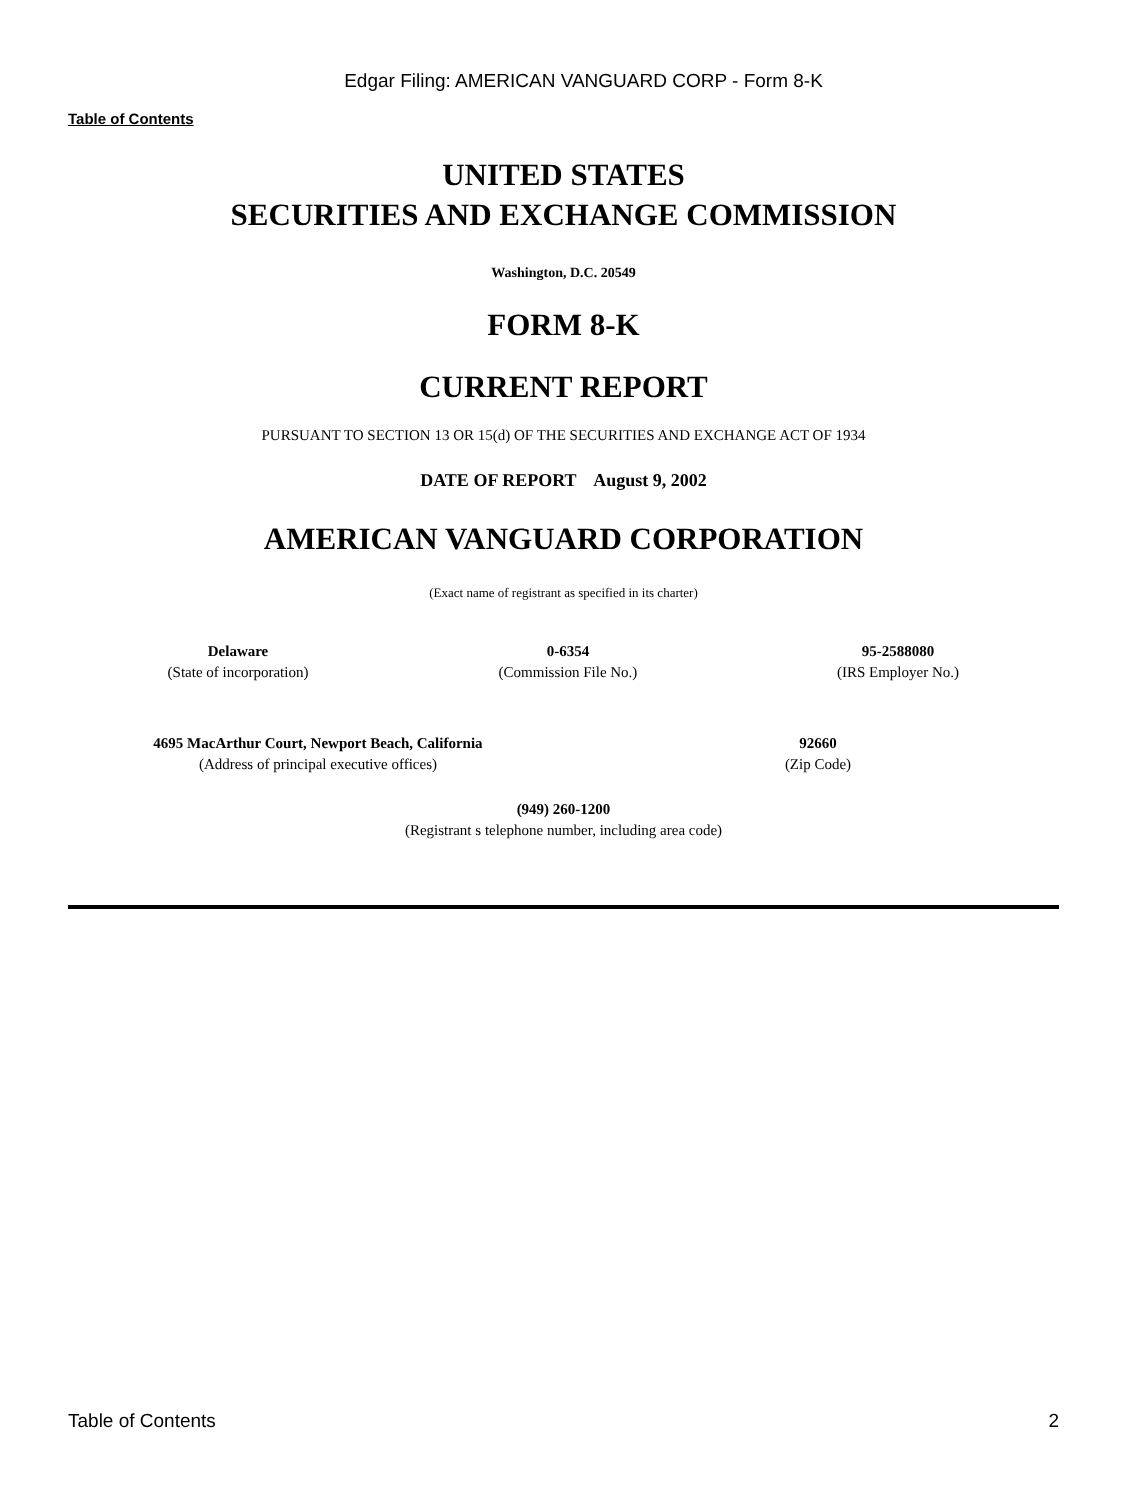Edgar Filing: AMERICAN VANGUARD CORP - Form 8-K
Table of Contents
UNITED STATES
SECURITIES AND EXCHANGE COMMISSION
Washington, D.C. 20549
FORM 8-K
CURRENT REPORT
PURSUANT TO SECTION 13 OR 15(d) OF THE SECURITIES AND EXCHANGE ACT OF 1934
DATE OF REPORT August 9, 2002
AMERICAN VANGUARD CORPORATION
(Exact name of registrant as specified in its charter)
| Delaware (State of incorporation) | 0-6354 (Commission File No.) | 95-2588080 (IRS Employer No.) |
| 4695 MacArthur Court, Newport Beach, California (Address of principal executive offices) | 92660 (Zip Code) |
(949) 260-1200
(Registrant s telephone number, including area code)
Table of Contents 2